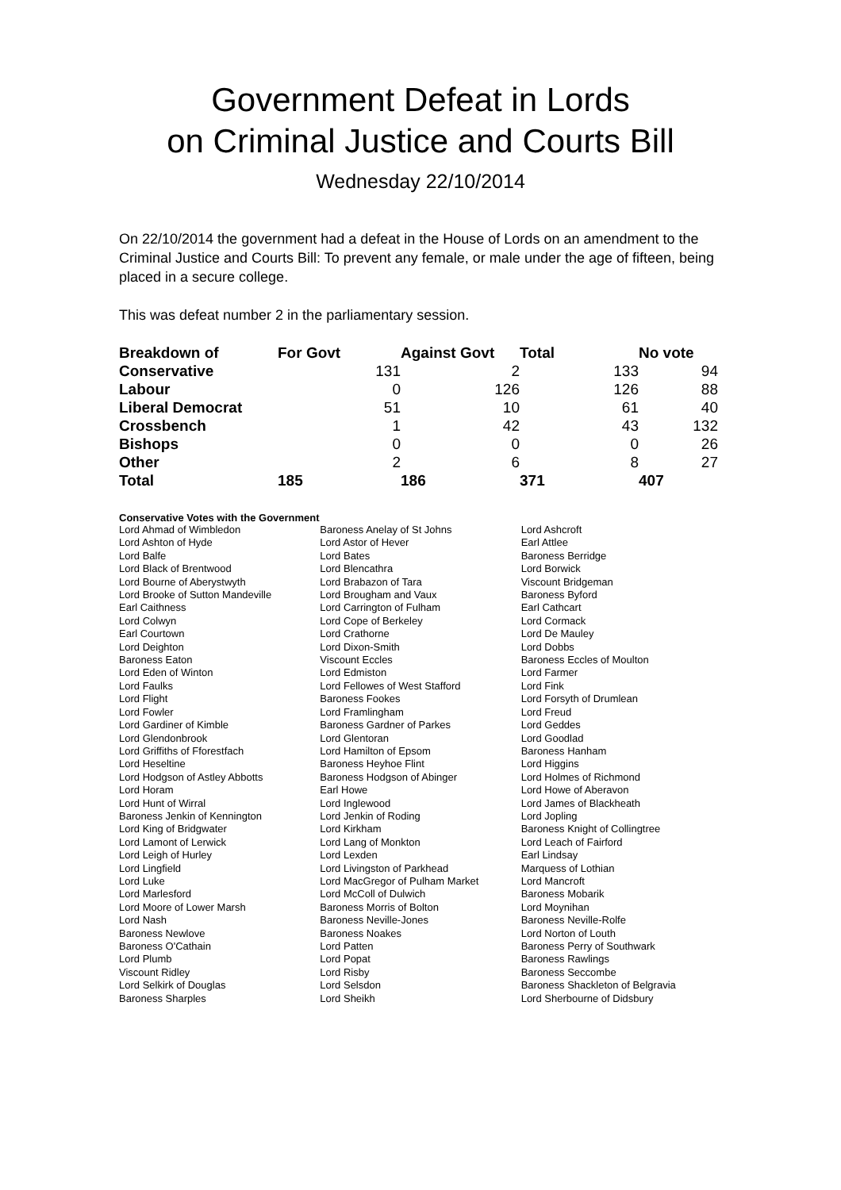Government Defeat in Lords
on Criminal Justice and Courts Bill
Wednesday 22/10/2014
On 22/10/2014 the government had a defeat in the House of Lords on an amendment to the Criminal Justice and Courts Bill: To prevent any female, or male under the age of fifteen, being placed in a secure college.
This was defeat number 2 in the parliamentary session.
| Breakdown of | For Govt | Against Govt | Total | No vote |
| --- | --- | --- | --- | --- |
| Conservative | 131 | 2 | 133 | 94 |
| Labour | 0 | 126 | 126 | 88 |
| Liberal Democrat | 51 | 10 | 61 | 40 |
| Crossbench | 1 | 42 | 43 | 132 |
| Bishops | 0 | 0 | 0 | 26 |
| Other | 2 | 6 | 8 | 27 |
| Total | 185 | 186 | 371 | 407 |
Conservative Votes with the Government
| Lord Ahmad of Wimbledon | Baroness Anelay of St Johns | Lord Ashcroft |
| Lord Ashton of Hyde | Lord Astor of Hever | Earl Attlee |
| Lord Balfe | Lord Bates | Baroness Berridge |
| Lord Black of Brentwood | Lord Blencathra | Lord Borwick |
| Lord Bourne of Aberystwyth | Lord Brabazon of Tara | Viscount Bridgeman |
| Lord Brooke of Sutton Mandeville | Lord Brougham and Vaux | Baroness Byford |
| Earl Caithness | Lord Carrington of Fulham | Earl Cathcart |
| Lord Colwyn | Lord Cope of Berkeley | Lord Cormack |
| Earl Courtown | Lord Crathorne | Lord De Mauley |
| Lord Deighton | Lord Dixon-Smith | Lord Dobbs |
| Baroness Eaton | Viscount Eccles | Baroness Eccles of Moulton |
| Lord Eden of Winton | Lord Edmiston | Lord Farmer |
| Lord Faulks | Lord Fellowes of West Stafford | Lord Fink |
| Lord Flight | Baroness Fookes | Lord Forsyth of Drumlean |
| Lord Fowler | Lord Framlingham | Lord Freud |
| Lord Gardiner of Kimble | Baroness Gardner of Parkes | Lord Geddes |
| Lord Glendonbrook | Lord Glentoran | Lord Goodlad |
| Lord Griffiths of Fforestfach | Lord Hamilton of Epsom | Baroness Hanham |
| Lord Heseltine | Baroness Heyhoe Flint | Lord Higgins |
| Lord Hodgson of Astley Abbotts | Baroness Hodgson of Abinger | Lord Holmes of Richmond |
| Lord Horam | Earl Howe | Lord Howe of Aberavon |
| Lord Hunt of Wirral | Lord Inglewood | Lord James of Blackheath |
| Baroness Jenkin of Kennington | Lord Jenkin of Roding | Lord Jopling |
| Lord King of Bridgwater | Lord Kirkham | Baroness Knight of Collingtree |
| Lord Lamont of Lerwick | Lord Lang of Monkton | Lord Leach of Fairford |
| Lord Leigh of Hurley | Lord Lexden | Earl Lindsay |
| Lord Lingfield | Lord Livingston of Parkhead | Marquess of Lothian |
| Lord Luke | Lord MacGregor of Pulham Market | Lord Mancroft |
| Lord Marlesford | Lord McColl of Dulwich | Baroness Mobarik |
| Lord Moore of Lower Marsh | Baroness Morris of Bolton | Lord Moynihan |
| Lord Nash | Baroness Neville-Jones | Baroness Neville-Rolfe |
| Baroness Newlove | Baroness Noakes | Lord Norton of Louth |
| Baroness O'Cathain | Lord Patten | Baroness Perry of Southwark |
| Lord Plumb | Lord Popat | Baroness Rawlings |
| Viscount Ridley | Lord Risby | Baroness Seccombe |
| Lord Selkirk of Douglas | Lord Selsdon | Baroness Shackleton of Belgravia |
| Baroness Sharples | Lord Sheikh | Lord Sherbourne of Didsbury |